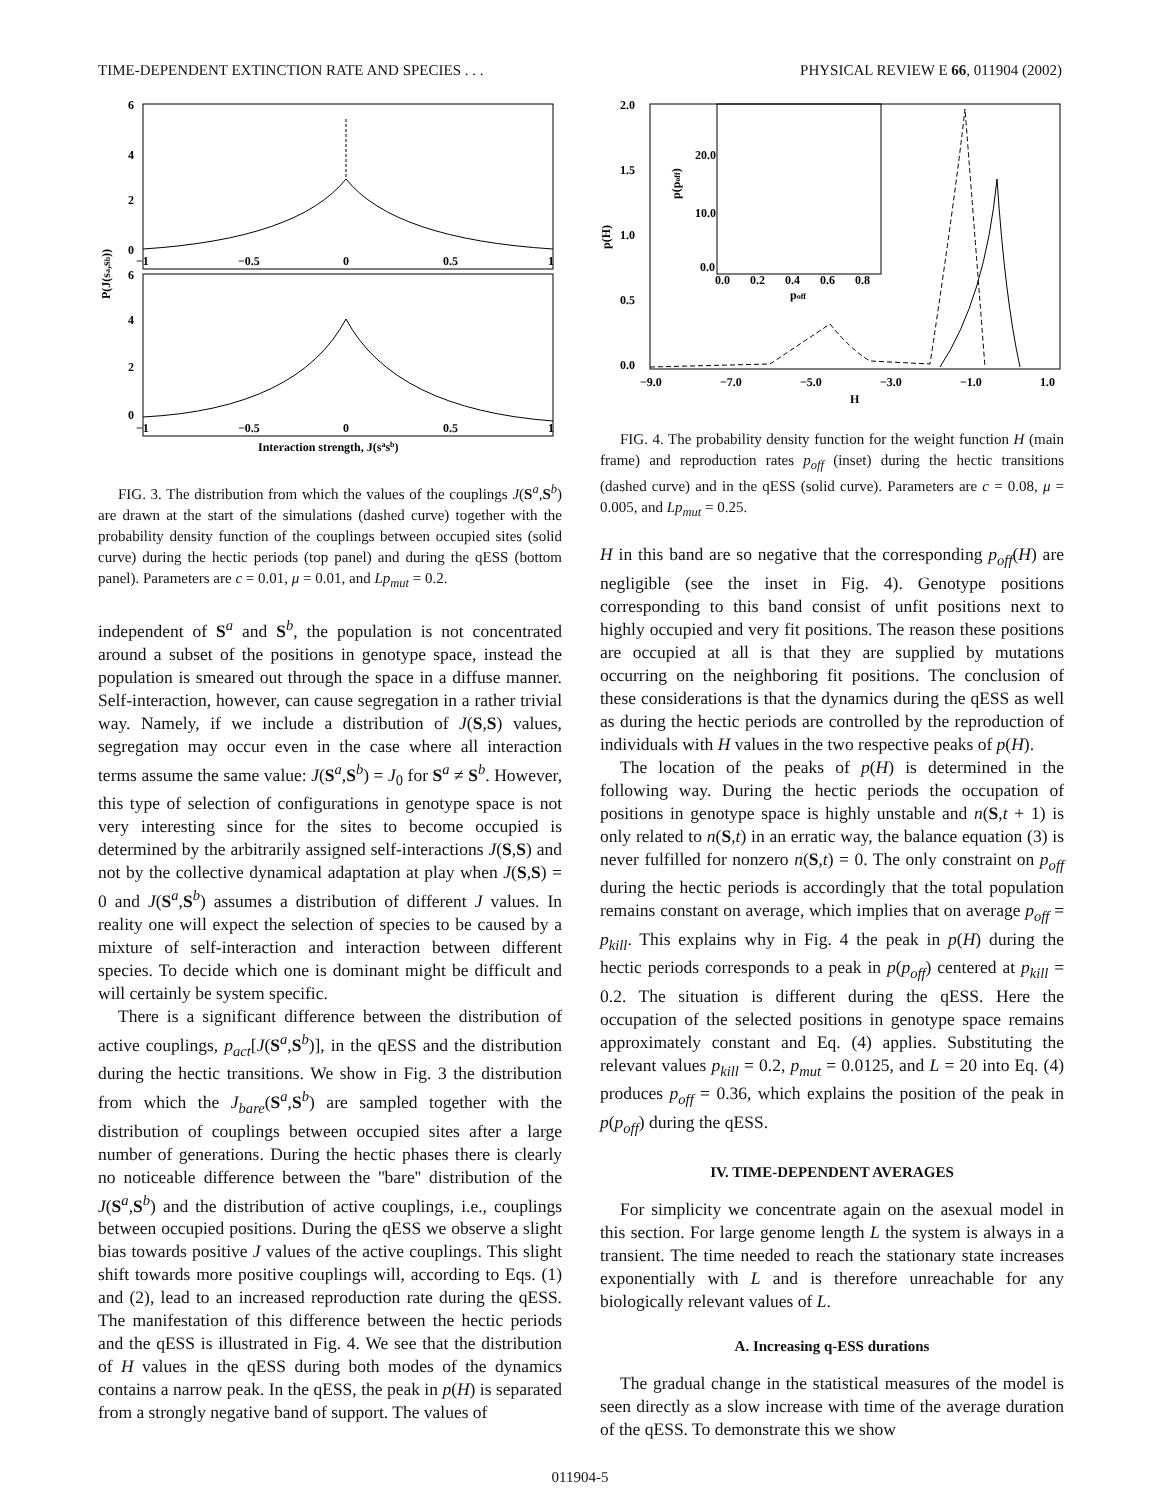TIME-DEPENDENT EXTINCTION RATE AND SPECIES . . . PHYSICAL REVIEW E 66, 011904 (2002)
6
4
2
0
6
4
2
0
−1
−0.5
0
0.5
1
−1
−0.5
0
0.5
1
Interaction strength, J(sasb)
P(J(sa,sb))
FIG. 3. The distribution from which the values of the couplings J(S<sup>a</sup>,S<sup>b</sup>) are drawn at the start of the simulations (dashed curve) together with the probability density function of the couplings between occupied sites (solid curve) during the hectic periods (top panel) and during the qESS (bottom panel). Parameters are c = 0.01, μ = 0.01, and Lp<sub>mut</sub> = 0.2.
independent of S<sup>a</sup> and S<sup>b</sup>, the population is not concentrated around a subset of the positions in genotype space, instead the population is smeared out through the space in a diffuse manner. Self-interaction, however, can cause segregation in a rather trivial way. Namely, if we include a distribution of J(S,S) values, segregation may occur even in the case where all interaction terms assume the same value: J(S<sup>a</sup>,S<sup>b</sup>) = J<sub>0</sub> for S<sup>a</sup> ≠ S<sup>b</sup>. However, this type of selection of configurations in genotype space is not very interesting since for the sites to become occupied is determined by the arbitrarily assigned self-interactions J(S,S) and not by the collective dynamical adaptation at play when J(S,S) = 0 and J(S<sup>a</sup>,S<sup>b</sup>) assumes a distribution of different J values. In reality one will expect the selection of species to be caused by a mixture of self-interaction and interaction between different species. To decide which one is dominant might be difficult and will certainly be system specific.
There is a significant difference between the distribution of active couplings, p<sub>act</sub>[J(S<sup>a</sup>,S<sup>b</sup>)], in the qESS and the distribution during the hectic transitions. We show in Fig. 3 the distribution from which the J<sub>bare</sub>(S<sup>a</sup>,S<sup>b</sup>) are sampled together with the distribution of couplings between occupied sites after a large number of generations. During the hectic phases there is clearly no noticeable difference between the ''bare'' distribution of the J(S<sup>a</sup>,S<sup>b</sup>) and the distribution of active couplings, i.e., couplings between occupied positions. During the qESS we observe a slight bias towards positive J values of the active couplings. This slight shift towards more positive couplings will, according to Eqs. (1) and (2), lead to an increased reproduction rate during the qESS. The manifestation of this difference between the hectic periods and the qESS is illustrated in Fig. 4. We see that the distribution of H values in the qESS during both modes of the dynamics contains a narrow peak. In the qESS, the peak in p(H) is separated from a strongly negative band of support. The values of
2.0
1.5
1.0
0.5
0.0
−9.0
−7.0
−5.0
−3.0
−1.0
1.0
H
p(H)
20.0
10.0
0.0
0.0
0.2
0.4
0.6
0.8
poff
p(poff)
FIG. 4. The probability density function for the weight function H (main frame) and reproduction rates p<sub>off</sub> (inset) during the hectic transitions (dashed curve) and in the qESS (solid curve). Parameters are c = 0.08, μ = 0.005, and Lp<sub>mut</sub> = 0.25.
H in this band are so negative that the corresponding p<sub>off</sub>(H) are negligible (see the inset in Fig. 4). Genotype positions corresponding to this band consist of unfit positions next to highly occupied and very fit positions. The reason these positions are occupied at all is that they are supplied by mutations occurring on the neighboring fit positions. The conclusion of these considerations is that the dynamics during the qESS as well as during the hectic periods are controlled by the reproduction of individuals with H values in the two respective peaks of p(H).
The location of the peaks of p(H) is determined in the following way. During the hectic periods the occupation of positions in genotype space is highly unstable and n(S,t + 1) is only related to n(S,t) in an erratic way, the balance equation (3) is never fulfilled for nonzero n(S,t) = 0. The only constraint on p<sub>off</sub> during the hectic periods is accordingly that the total population remains constant on average, which implies that on average p<sub>off</sub> = p<sub>kill</sub>. This explains why in Fig. 4 the peak in p(H) during the hectic periods corresponds to a peak in p(p<sub>off</sub>) centered at p<sub>kill</sub> = 0.2. The situation is different during the qESS. Here the occupation of the selected positions in genotype space remains approximately constant and Eq. (4) applies. Substituting the relevant values p<sub>kill</sub> = 0.2, p<sub>mut</sub> = 0.0125, and L = 20 into Eq. (4) produces p<sub>off</sub> = 0.36, which explains the position of the peak in p(p<sub>off</sub>) during the qESS.
IV. TIME-DEPENDENT AVERAGES
For simplicity we concentrate again on the asexual model in this section. For large genome length L the system is always in a transient. The time needed to reach the stationary state increases exponentially with L and is therefore unreachable for any biologically relevant values of L.
A. Increasing q-ESS durations
The gradual change in the statistical measures of the model is seen directly as a slow increase with time of the average duration of the qESS. To demonstrate this we show
011904-5